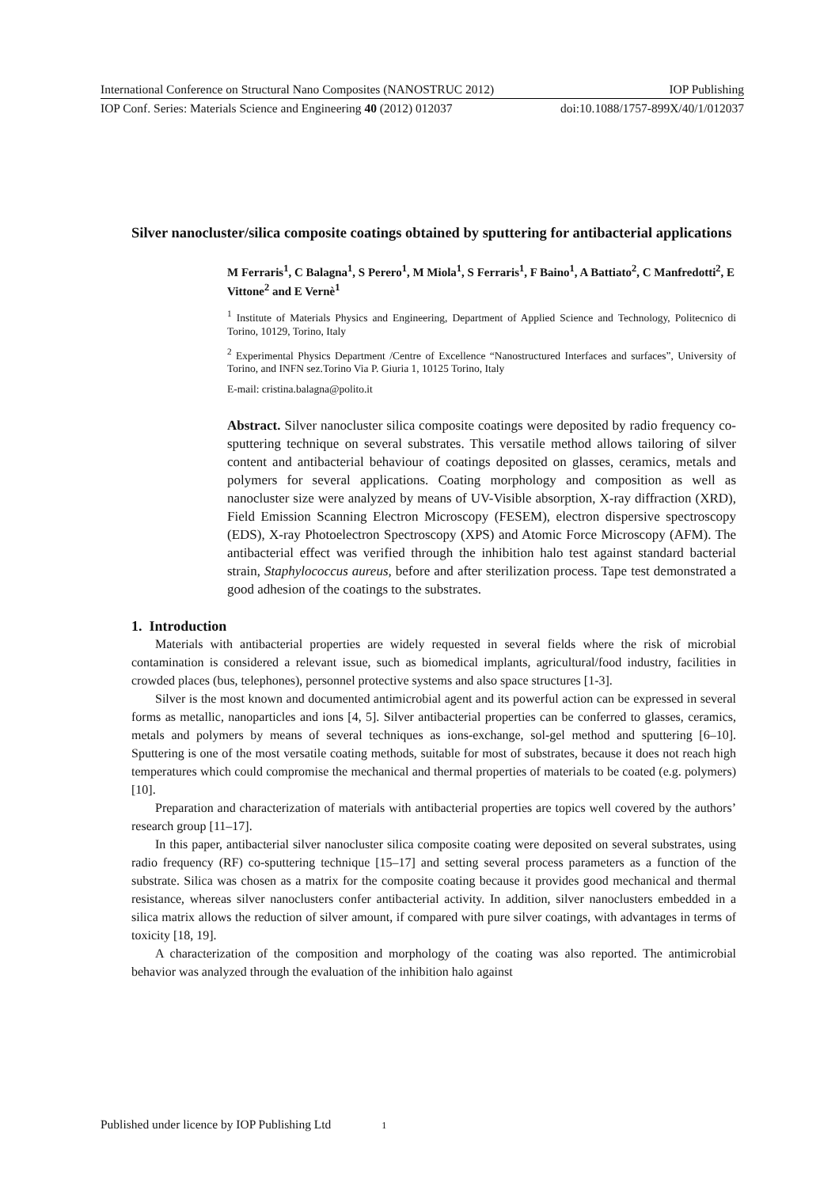International Conference on Structural Nano Composites (NANOSTRUC 2012) IOP Publishing
IOP Conf. Series: Materials Science and Engineering 40 (2012) 012037 doi:10.1088/1757-899X/40/1/012037
Silver nanocluster/silica composite coatings obtained by sputtering for antibacterial applications
M Ferraris<sup>1</sup>, C Balagna<sup>1</sup>, S Perero<sup>1</sup>, M Miola<sup>1</sup>, S Ferraris<sup>1</sup>, F Baino<sup>1</sup>, A Battiato<sup>2</sup>, C Manfredotti<sup>2</sup>, E Vittone<sup>2</sup> and E Vernè<sup>1</sup>
<sup>1</sup> Institute of Materials Physics and Engineering, Department of Applied Science and Technology, Politecnico di Torino, 10129, Torino, Italy
<sup>2</sup> Experimental Physics Department /Centre of Excellence “Nanostructured Interfaces and surfaces”, University of Torino, and INFN sez.Torino Via P. Giuria 1, 10125 Torino, Italy
E-mail: cristina.balagna@polito.it
Abstract. Silver nanocluster silica composite coatings were deposited by radio frequency co-sputtering technique on several substrates. This versatile method allows tailoring of silver content and antibacterial behaviour of coatings deposited on glasses, ceramics, metals and polymers for several applications. Coating morphology and composition as well as nanocluster size were analyzed by means of UV-Visible absorption, X-ray diffraction (XRD), Field Emission Scanning Electron Microscopy (FESEM), electron dispersive spectroscopy (EDS), X-ray Photoelectron Spectroscopy (XPS) and Atomic Force Microscopy (AFM). The antibacterial effect was verified through the inhibition halo test against standard bacterial strain, Staphylococcus aureus, before and after sterilization process. Tape test demonstrated a good adhesion of the coatings to the substrates.
1. Introduction
Materials with antibacterial properties are widely requested in several fields where the risk of microbial contamination is considered a relevant issue, such as biomedical implants, agricultural/food industry, facilities in crowded places (bus, telephones), personnel protective systems and also space structures [1-3].
Silver is the most known and documented antimicrobial agent and its powerful action can be expressed in several forms as metallic, nanoparticles and ions [4, 5]. Silver antibacterial properties can be conferred to glasses, ceramics, metals and polymers by means of several techniques as ions-exchange, sol-gel method and sputtering [6–10]. Sputtering is one of the most versatile coating methods, suitable for most of substrates, because it does not reach high temperatures which could compromise the mechanical and thermal properties of materials to be coated (e.g. polymers) [10].
Preparation and characterization of materials with antibacterial properties are topics well covered by the authors’ research group [11–17].
In this paper, antibacterial silver nanocluster silica composite coating were deposited on several substrates, using radio frequency (RF) co-sputtering technique [15–17] and setting several process parameters as a function of the substrate. Silica was chosen as a matrix for the composite coating because it provides good mechanical and thermal resistance, whereas silver nanoclusters confer antibacterial activity. In addition, silver nanoclusters embedded in a silica matrix allows the reduction of silver amount, if compared with pure silver coatings, with advantages in terms of toxicity [18, 19].
A characterization of the composition and morphology of the coating was also reported. The antimicrobial behavior was analyzed through the evaluation of the inhibition halo against
Published under licence by IOP Publishing Ltd 1